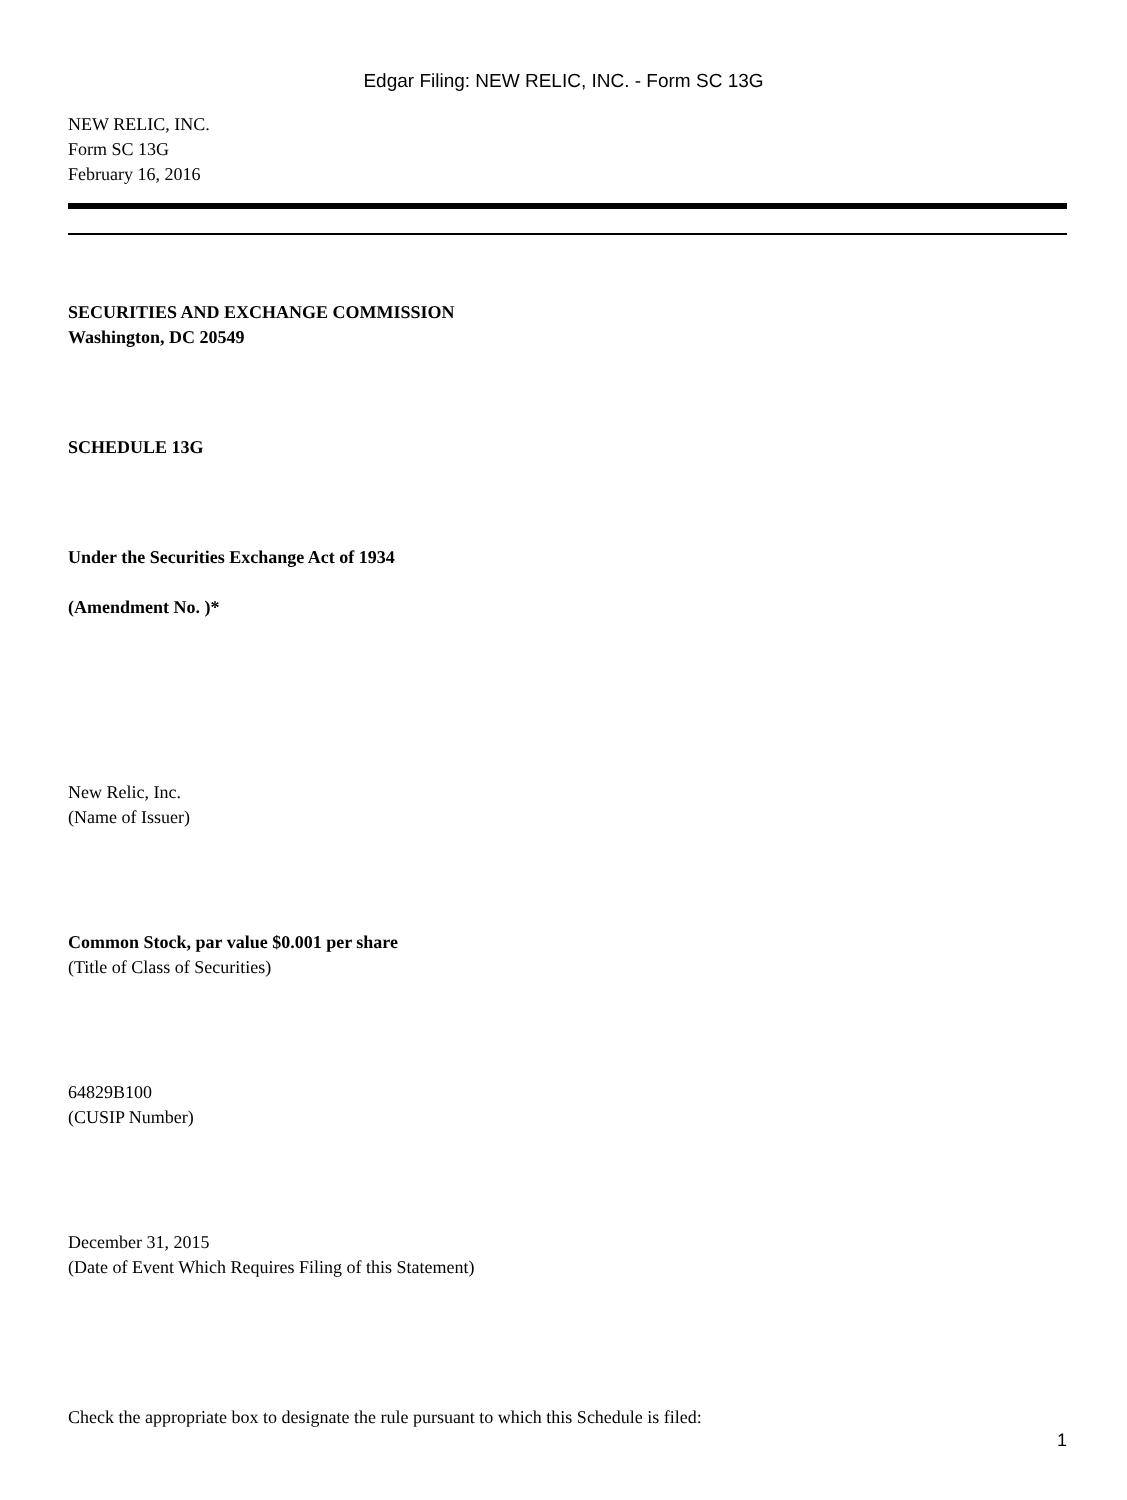Edgar Filing: NEW RELIC, INC. - Form SC 13G
NEW RELIC, INC.
Form SC 13G
February 16, 2016
SECURITIES AND EXCHANGE COMMISSION
Washington, DC 20549
SCHEDULE 13G
Under the Securities Exchange Act of 1934
(Amendment No. )*
New Relic, Inc.
(Name of Issuer)
Common Stock, par value $0.001 per share
(Title of Class of Securities)
64829B100
(CUSIP Number)
December 31, 2015
(Date of Event Which Requires Filing of this Statement)
Check the appropriate box to designate the rule pursuant to which this Schedule is filed:
1